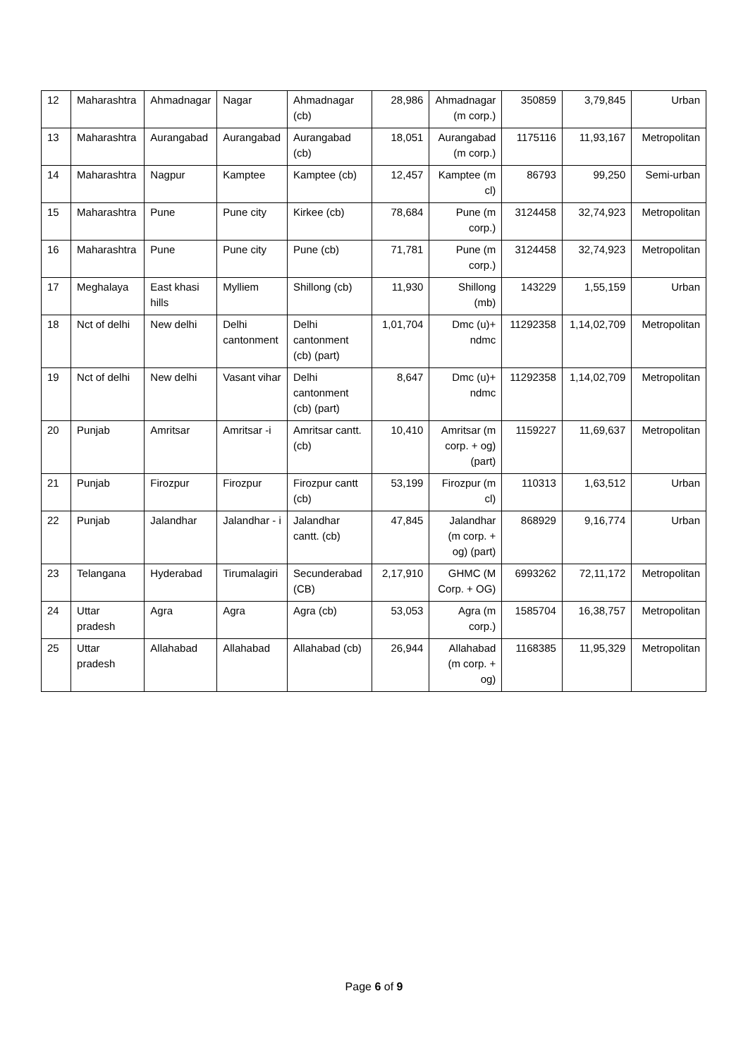| 12 | Maharashtra | Ahmadnagar | Nagar | Ahmadnagar (cb) | 28,986 | Ahmadnagar (m corp.) | 350859 | 3,79,845 | Urban |
| 13 | Maharashtra | Aurangabad | Aurangabad | Aurangabad (cb) | 18,051 | Aurangabad (m corp.) | 1175116 | 11,93,167 | Metropolitan |
| 14 | Maharashtra | Nagpur | Kamptee | Kamptee (cb) | 12,457 | Kamptee (m cl) | 86793 | 99,250 | Semi-urban |
| 15 | Maharashtra | Pune | Pune city | Kirkee (cb) | 78,684 | Pune (m corp.) | 3124458 | 32,74,923 | Metropolitan |
| 16 | Maharashtra | Pune | Pune city | Pune (cb) | 71,781 | Pune (m corp.) | 3124458 | 32,74,923 | Metropolitan |
| 17 | Meghalaya | East khasi hills | Mylliem | Shillong (cb) | 11,930 | Shillong (mb) | 143229 | 1,55,159 | Urban |
| 18 | Nct of delhi | New delhi | Delhi cantonment | Delhi cantonment (cb) (part) | 1,01,704 | Dmc (u)+ ndmc | 11292358 | 1,14,02,709 | Metropolitan |
| 19 | Nct of delhi | New delhi | Vasant vihar | Delhi cantonment (cb) (part) | 8,647 | Dmc (u)+ ndmc | 11292358 | 1,14,02,709 | Metropolitan |
| 20 | Punjab | Amritsar | Amritsar -i | Amritsar cantt. (cb) | 10,410 | Amritsar (m corp. + og) (part) | 1159227 | 11,69,637 | Metropolitan |
| 21 | Punjab | Firozpur | Firozpur | Firozpur cantt (cb) | 53,199 | Firozpur (m cl) | 110313 | 1,63,512 | Urban |
| 22 | Punjab | Jalandhar | Jalandhar - i | Jalandhar cantt. (cb) | 47,845 | Jalandhar (m corp. + og) (part) | 868929 | 9,16,774 | Urban |
| 23 | Telangana | Hyderabad | Tirumalagiri | Secunderabad (CB) | 2,17,910 | GHMC (M Corp. + OG) | 6993262 | 72,11,172 | Metropolitan |
| 24 | Uttar pradesh | Agra | Agra | Agra (cb) | 53,053 | Agra (m corp.) | 1585704 | 16,38,757 | Metropolitan |
| 25 | Uttar pradesh | Allahabad | Allahabad | Allahabad (cb) | 26,944 | Allahabad (m corp. + og) | 1168385 | 11,95,329 | Metropolitan |
Page 6 of 9